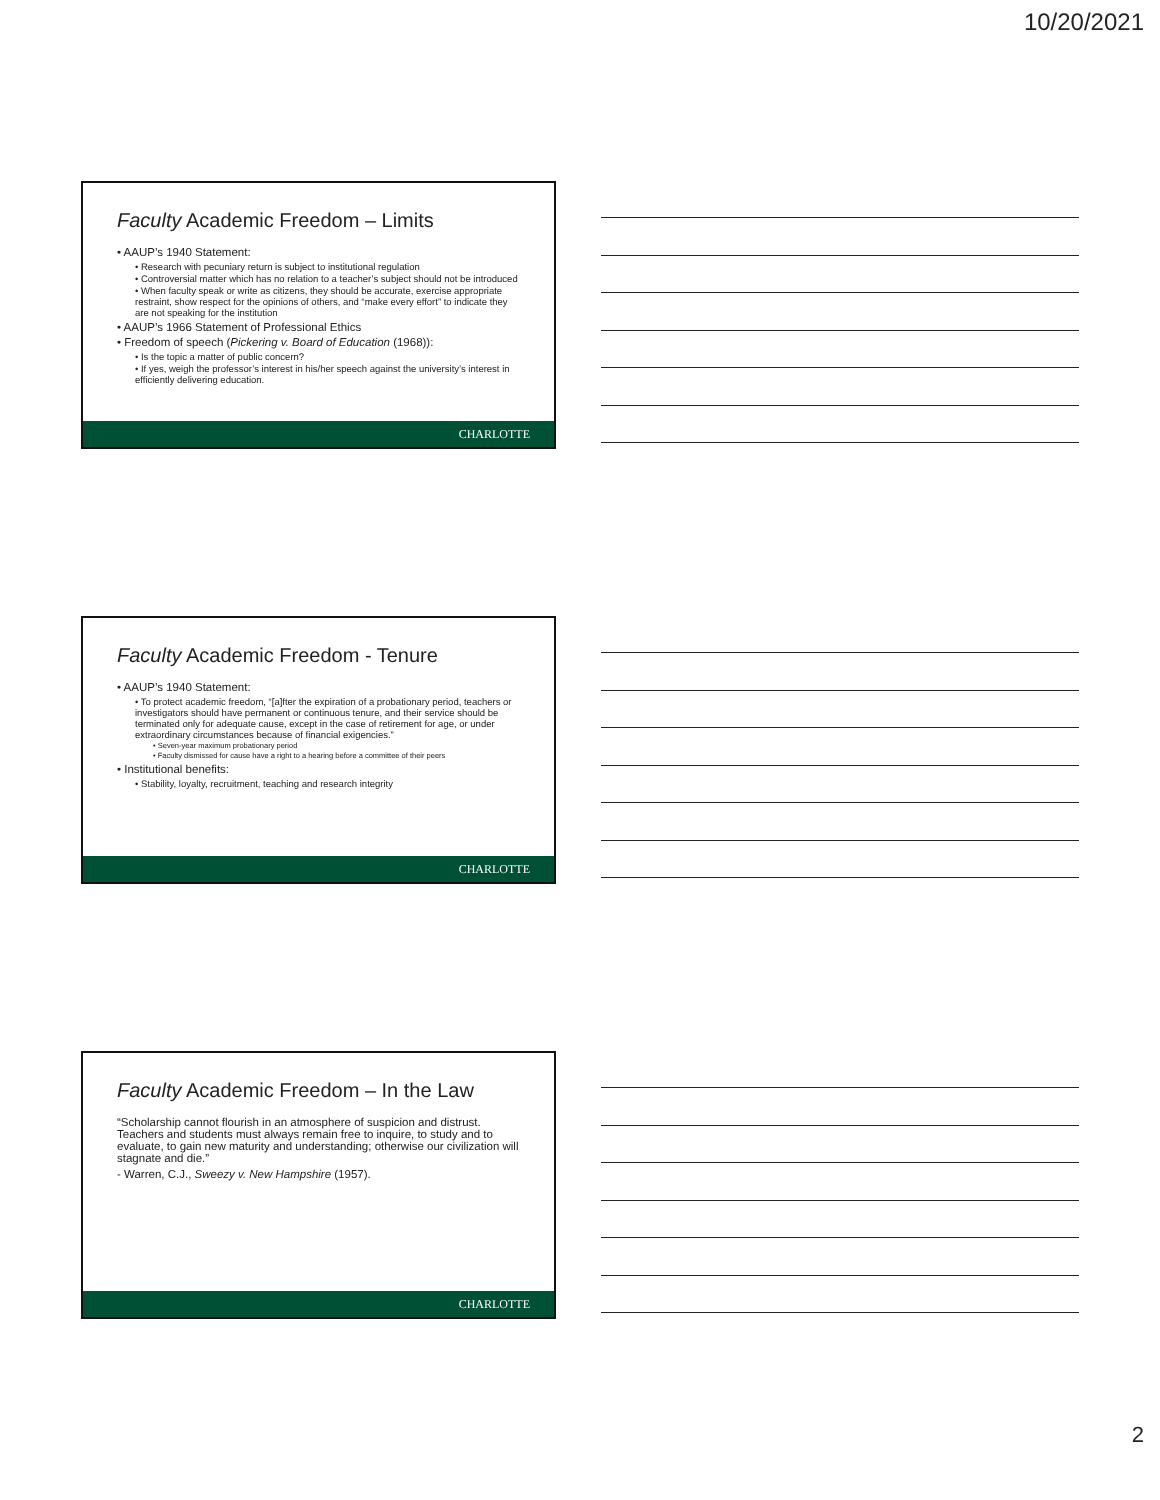10/20/2021
Faculty Academic Freedom – Limits
• AAUP’s 1940 Statement:
• Research with pecuniary return is subject to institutional regulation
• Controversial matter which has no relation to a teacher’s subject should not be introduced
• When faculty speak or write as citizens, they should be accurate, exercise appropriate restraint, show respect for the opinions of others, and “make every effort” to indicate they are not speaking for the institution
• AAUP’s 1966 Statement of Professional Ethics
• Freedom of speech (Pickering v. Board of Education (1968)):
• Is the topic a matter of public concern?
• If yes, weigh the professor’s interest in his/her speech against the university’s interest in efficiently delivering education.
CHARLOTTE
Faculty Academic Freedom - Tenure
• AAUP’s 1940 Statement:
• To protect academic freedom, “[a]fter the expiration of a probationary period, teachers or investigators should have permanent or continuous tenure, and their service should be terminated only for adequate cause, except in the case of retirement for age, or under extraordinary circumstances because of financial exigencies.”
• Seven-year maximum probationary period
• Faculty dismissed for cause have a right to a hearing before a committee of their peers
• Institutional benefits:
• Stability, loyalty, recruitment, teaching and research integrity
CHARLOTTE
Faculty Academic Freedom – In the Law
“Scholarship cannot flourish in an atmosphere of suspicion and distrust. Teachers and students must always remain free to inquire, to study and to evaluate, to gain new maturity and understanding; otherwise our civilization will stagnate and die.”
- Warren, C.J., Sweezy v. New Hampshire (1957).
CHARLOTTE
2